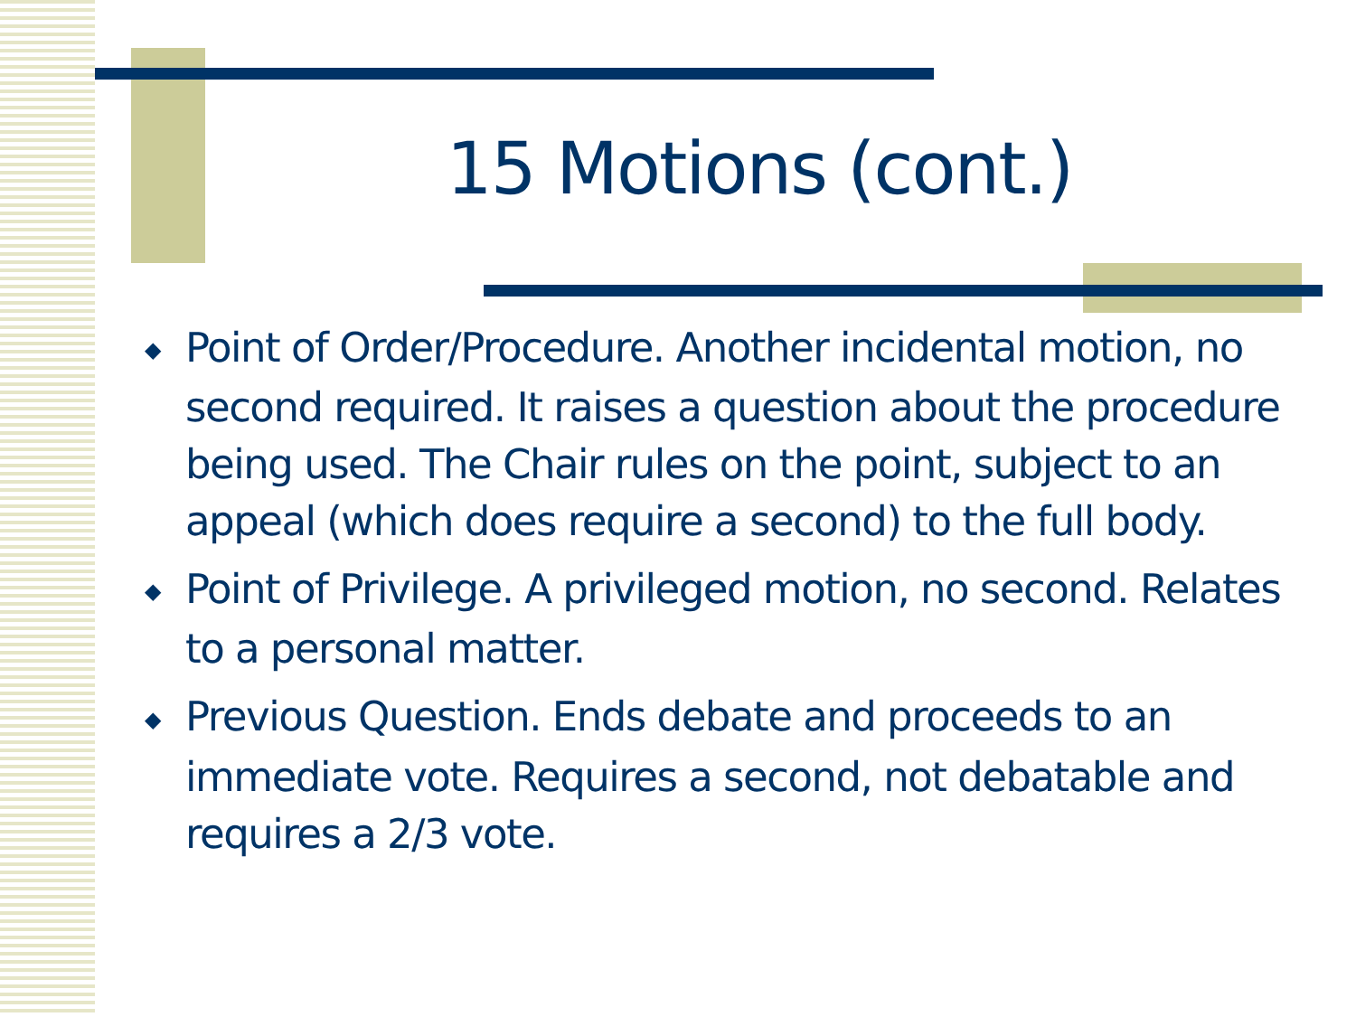15 Motions (cont.)
◆ Point of Order/Procedure. Another incidental motion, no second required. It raises a question about the procedure being used. The Chair rules on the point, subject to an appeal (which does require a second) to the full body.
◆ Point of Privilege. A privileged motion, no second. Relates to a personal matter.
◆ Previous Question. Ends debate and proceeds to an immediate vote. Requires a second, not debatable and requires a 2/3 vote.